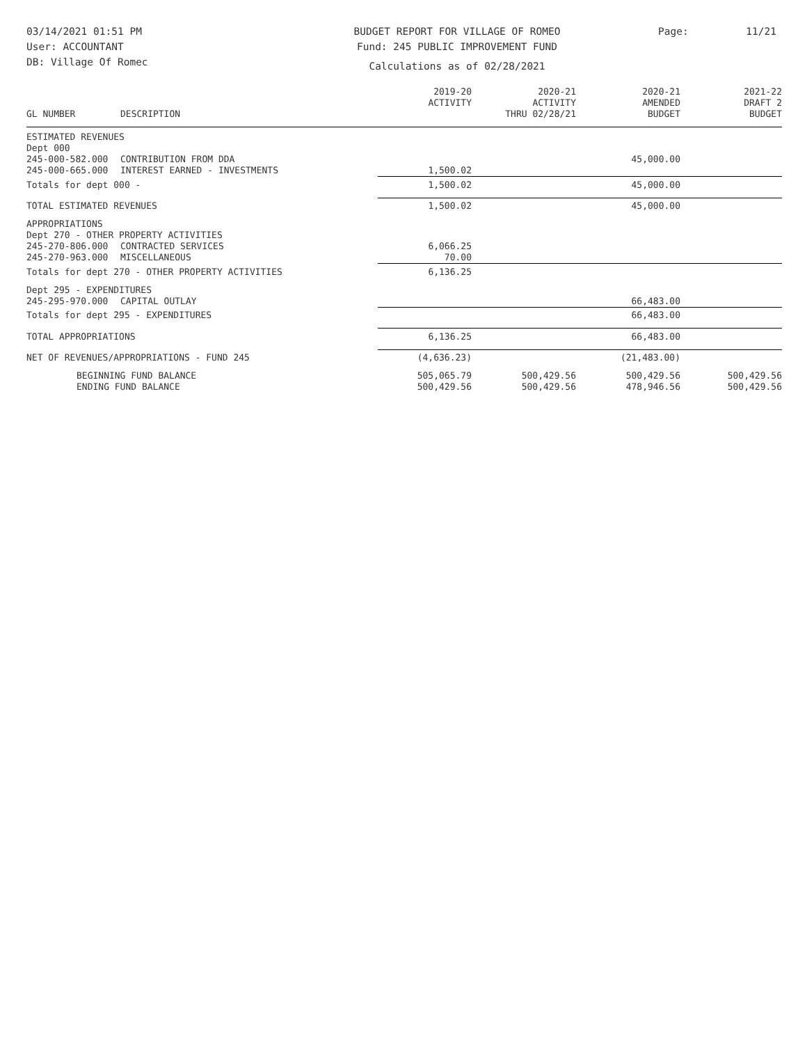03/14/2021 01:51 PM
User: ACCOUNTANT
DB: Village Of Romec
BUDGET REPORT FOR VILLAGE OF ROMEO
Fund: 245 PUBLIC IMPROVEMENT FUND
Calculations as of 02/28/2021
Page: 11/21
| GL NUMBER | DESCRIPTION | 2019-20 ACTIVITY | 2020-21 ACTIVITY THRU 02/28/21 | 2020-21 AMENDED BUDGET | 2021-22 DRAFT 2 BUDGET |
| --- | --- | --- | --- | --- | --- |
| ESTIMATED REVENUES | | | | | |
| Dept 000 | | | | | |
| 245-000-582.000 | CONTRIBUTION FROM DDA | | | 45,000.00 | |
| 245-000-665.000 | INTEREST EARNED - INVESTMENTS | 1,500.02 | | | |
| Totals for dept 000 - | | 1,500.02 | | 45,000.00 | |
| TOTAL ESTIMATED REVENUES | | 1,500.02 | | 45,000.00 | |
| APPROPRIATIONS | | | | | |
| Dept 270 - OTHER PROPERTY ACTIVITIES | | | | | |
| 245-270-806.000 | CONTRACTED SERVICES | 6,066.25 | | | |
| 245-270-963.000 | MISCELLANEOUS | 70.00 | | | |
| Totals for dept 270 - OTHER PROPERTY ACTIVITIES | | 6,136.25 | | | |
| Dept 295 - EXPENDITURES | | | | | |
| 245-295-970.000 | CAPITAL OUTLAY | | | 66,483.00 | |
| Totals for dept 295 - EXPENDITURES | | | | 66,483.00 | |
| TOTAL APPROPRIATIONS | | 6,136.25 | | 66,483.00 | |
| NET OF REVENUES/APPROPRIATIONS - FUND 245 | | (4,636.23) | | (21,483.00) | |
| BEGINNING FUND BALANCE | | 505,065.79 | 500,429.56 | 500,429.56 | 500,429.56 |
| ENDING FUND BALANCE | | 500,429.56 | 500,429.56 | 478,946.56 | 500,429.56 |